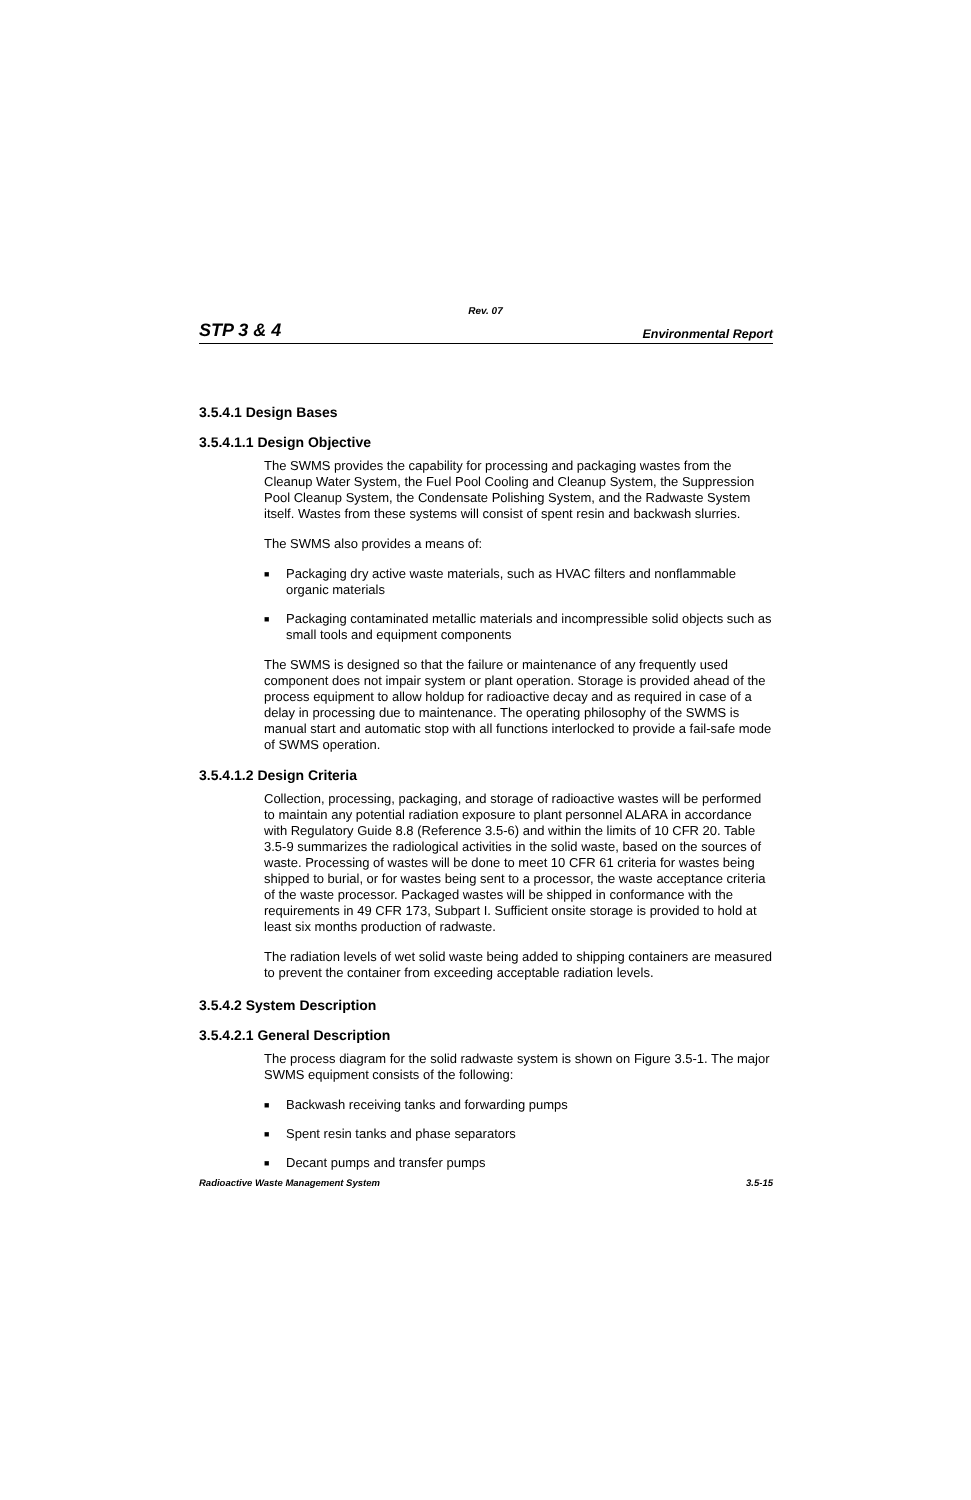Rev. 07
STP 3 & 4 Environmental Report
3.5.4.1 Design Bases
3.5.4.1.1 Design Objective
The SWMS provides the capability for processing and packaging wastes from the Cleanup Water System, the Fuel Pool Cooling and Cleanup System, the Suppression Pool Cleanup System, the Condensate Polishing System, and the Radwaste System itself. Wastes from these systems will consist of spent resin and backwash slurries.
The SWMS also provides a means of:
■ Packaging dry active waste materials, such as HVAC filters and nonflammable organic materials
■ Packaging contaminated metallic materials and incompressible solid objects such as small tools and equipment components
The SWMS is designed so that the failure or maintenance of any frequently used component does not impair system or plant operation. Storage is provided ahead of the process equipment to allow holdup for radioactive decay and as required in case of a delay in processing due to maintenance. The operating philosophy of the SWMS is manual start and automatic stop with all functions interlocked to provide a fail-safe mode of SWMS operation.
3.5.4.1.2 Design Criteria
Collection, processing, packaging, and storage of radioactive wastes will be performed to maintain any potential radiation exposure to plant personnel ALARA in accordance with Regulatory Guide 8.8 (Reference 3.5-6) and within the limits of 10 CFR 20. Table 3.5-9 summarizes the radiological activities in the solid waste, based on the sources of waste. Processing of wastes will be done to meet 10 CFR 61 criteria for wastes being shipped to burial, or for wastes being sent to a processor, the waste acceptance criteria of the waste processor. Packaged wastes will be shipped in conformance with the requirements in 49 CFR 173, Subpart I. Sufficient onsite storage is provided to hold at least six months production of radwaste.
The radiation levels of wet solid waste being added to shipping containers are measured to prevent the container from exceeding acceptable radiation levels.
3.5.4.2 System Description
3.5.4.2.1 General Description
The process diagram for the solid radwaste system is shown on Figure 3.5-1. The major SWMS equipment consists of the following:
■ Backwash receiving tanks and forwarding pumps
■ Spent resin tanks and phase separators
■ Decant pumps and transfer pumps
Radioactive Waste Management System 3.5-15